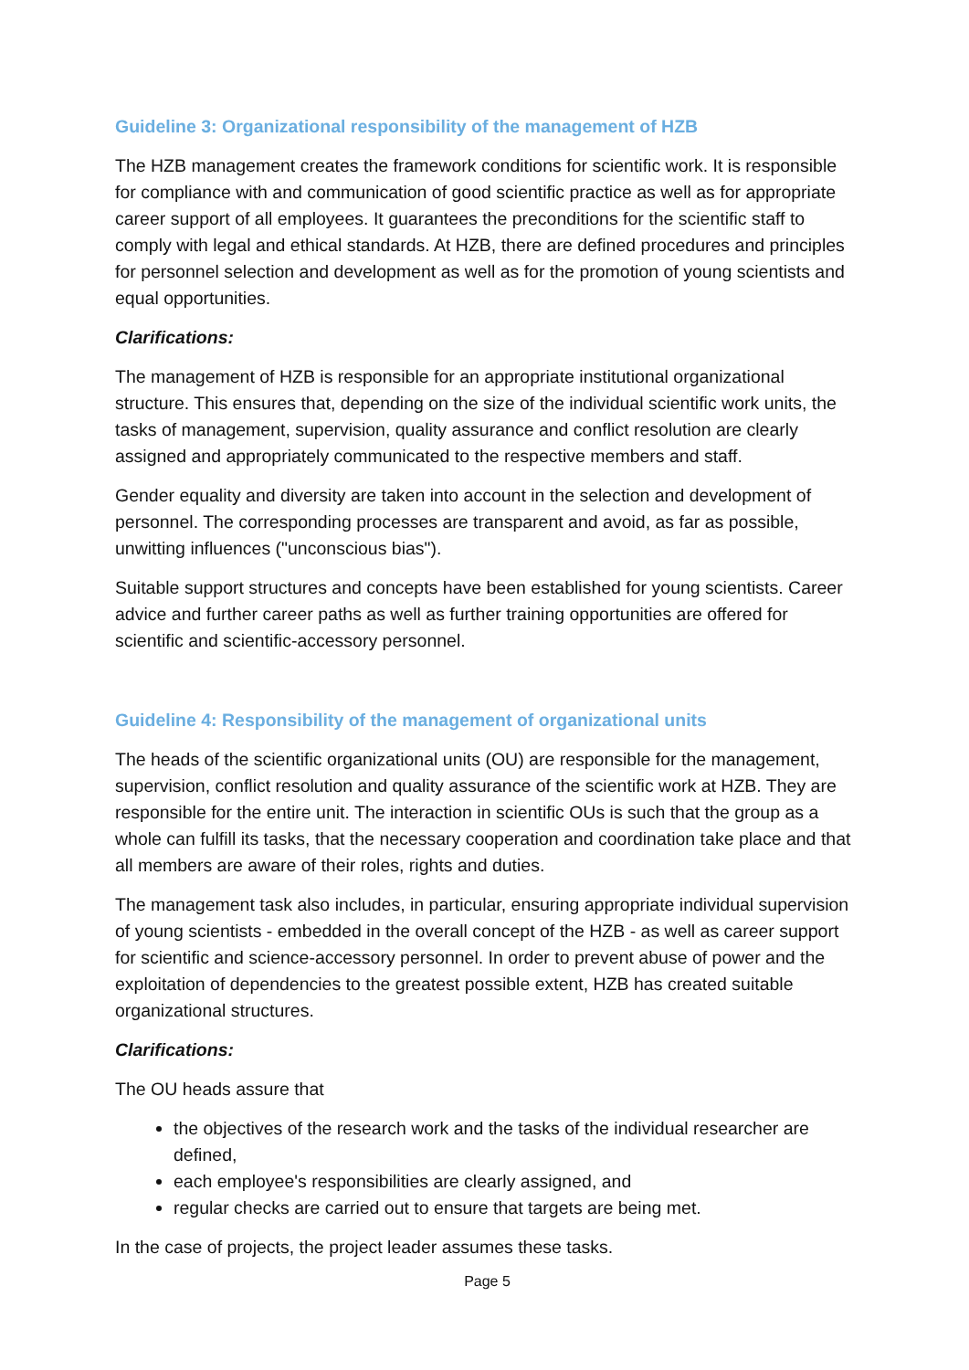Guideline 3: Organizational responsibility of the management of HZB
The HZB management creates the framework conditions for scientific work. It is responsible for compliance with and communication of good scientific practice as well as for appropriate career support of all employees. It guarantees the preconditions for the scientific staff to comply with legal and ethical standards. At HZB, there are defined procedures and principles for personnel selection and development as well as for the promotion of young scientists and equal opportunities.
Clarifications:
The management of HZB is responsible for an appropriate institutional organizational structure. This ensures that, depending on the size of the individual scientific work units, the tasks of management, supervision, quality assurance and conflict resolution are clearly assigned and appropriately communicated to the respective members and staff.
Gender equality and diversity are taken into account in the selection and development of personnel. The corresponding processes are transparent and avoid, as far as possible, unwitting influences ("unconscious bias").
Suitable support structures and concepts have been established for young scientists. Career advice and further career paths as well as further training opportunities are offered for scientific and scientific-accessory personnel.
Guideline 4: Responsibility of the management of organizational units
The heads of the scientific organizational units (OU) are responsible for the management, supervision, conflict resolution and quality assurance of the scientific work at HZB. They are responsible for the entire unit. The interaction in scientific OUs is such that the group as a whole can fulfill its tasks, that the necessary cooperation and coordination take place and that all members are aware of their roles, rights and duties.
The management task also includes, in particular, ensuring appropriate individual supervision of young scientists - embedded in the overall concept of the HZB - as well as career support for scientific and science-accessory personnel. In order to prevent abuse of power and the exploitation of dependencies to the greatest possible extent, HZB has created suitable organizational structures.
Clarifications:
The OU heads assure that
the objectives of the research work and the tasks of the individual researcher are defined,
each employee's responsibilities are clearly assigned, and
regular checks are carried out to ensure that targets are being met.
In the case of projects, the project leader assumes these tasks.
Page 5